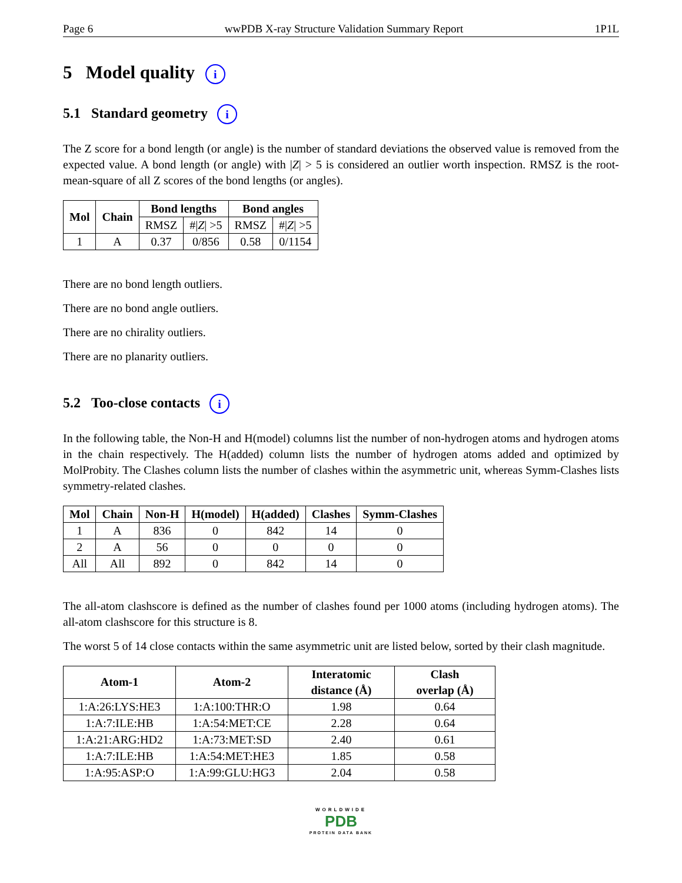Page 6 wwPDB X-ray Structure Validation Summary Report 1P1L
5 Model quality i
5.1 Standard geometry i
The Z score for a bond length (or angle) is the number of standard deviations the observed value is removed from the expected value. A bond length (or angle) with |Z| > 5 is considered an outlier worth inspection. RMSZ is the root-mean-square of all Z scores of the bond lengths (or angles).
| Mol | Chain | Bond lengths | | Bond angles | |
| --- | --- | --- | --- | --- | --- |
| | | RMSZ | #/ Z / >5 | RMSZ | #/ Z / >5 |
| 1 | A | 0.37 | 0/856 | 0.58 | 0/1154 |
There are no bond length outliers.
There are no bond angle outliers.
There are no chirality outliers.
There are no planarity outliers.
5.2 Too-close contacts i
In the following table, the Non-H and H(model) columns list the number of non-hydrogen atoms and hydrogen atoms in the chain respectively. The H(added) column lists the number of hydrogen atoms added and optimized by MolProbity. The Clashes column lists the number of clashes within the asymmetric unit, whereas Symm-Clashes lists symmetry-related clashes.
| Mol | Chain | Non-H | H(model) | H(added) | Clashes | Symm-Clashes |
| --- | --- | --- | --- | --- | --- | --- |
| 1 | A | 836 | 0 | 842 | 14 | 0 |
| 2 | A | 56 | 0 | 0 | 0 | 0 |
| All | All | 892 | 0 | 842 | 14 | 0 |
The all-atom clashscore is defined as the number of clashes found per 1000 atoms (including hydrogen atoms). The all-atom clashscore for this structure is 8.
The worst 5 of 14 close contacts within the same asymmetric unit are listed below, sorted by their clash magnitude.
| Atom-1 | Atom-2 | Interatomic distance (Å) | Clash overlap (Å) |
| --- | --- | --- | --- |
| 1:A:26:LYS:HE3 | 1:A:100:THR:O | 1.98 | 0.64 |
| 1:A:7:ILE:HB | 1:A:54:MET:CE | 2.28 | 0.64 |
| 1:A:21:ARG:HD2 | 1:A:73:MET:SD | 2.40 | 0.61 |
| 1:A:7:ILE:HB | 1:A:54:MET:HE3 | 1.85 | 0.58 |
| 1:A:95:ASP:O | 1:A:99:GLU:HG3 | 2.04 | 0.58 |
WORLDWIDE
PDB
PROTEIN DATA BANK